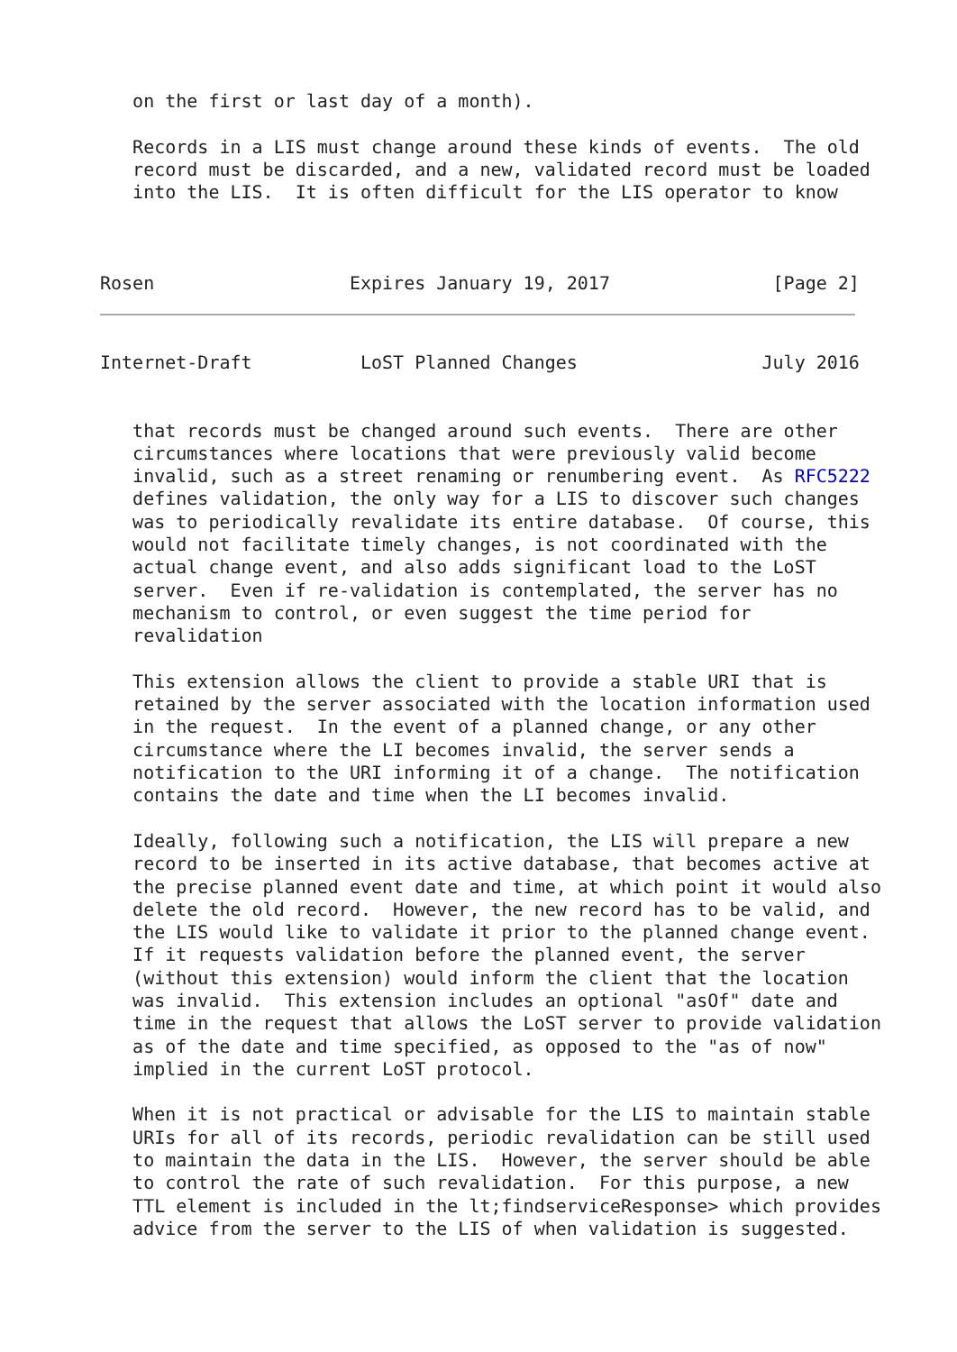on the first or last day of a month).

   Records in a LIS must change around these kinds of events.  The old
   record must be discarded, and a new, validated record must be loaded
   into the LIS.  It is often difficult for the LIS operator to know



Rosen                  Expires January 19, 2017               [Page 2]
Internet-Draft          LoST Planned Changes                 July 2016


   that records must be changed around such events.  There are other
   circumstances where locations that were previously valid become
   invalid, such as a street renaming or renumbering event.  As RFC5222
   defines validation, the only way for a LIS to discover such changes
   was to periodically revalidate its entire database.  Of course, this
   would not facilitate timely changes, is not coordinated with the
   actual change event, and also adds significant load to the LoST
   server.  Even if re-validation is contemplated, the server has no
   mechanism to control, or even suggest the time period for
   revalidation

   This extension allows the client to provide a stable URI that is
   retained by the server associated with the location information used
   in the request.  In the event of a planned change, or any other
   circumstance where the LI becomes invalid, the server sends a
   notification to the URI informing it of a change.  The notification
   contains the date and time when the LI becomes invalid.

   Ideally, following such a notification, the LIS will prepare a new
   record to be inserted in its active database, that becomes active at
   the precise planned event date and time, at which point it would also
   delete the old record.  However, the new record has to be valid, and
   the LIS would like to validate it prior to the planned change event.
   If it requests validation before the planned event, the server
   (without this extension) would inform the client that the location
   was invalid.  This extension includes an optional "asOf" date and
   time in the request that allows the LoST server to provide validation
   as of the date and time specified, as opposed to the "as of now"
   implied in the current LoST protocol.

   When it is not practical or advisable for the LIS to maintain stable
   URIs for all of its records, periodic revalidation can be still used
   to maintain the data in the LIS.  However, the server should be able
   to control the rate of such revalidation.  For this purpose, a new
   TTL element is included in the lt;findserviceResponse> which provides
   advice from the server to the LIS of when validation is suggested.